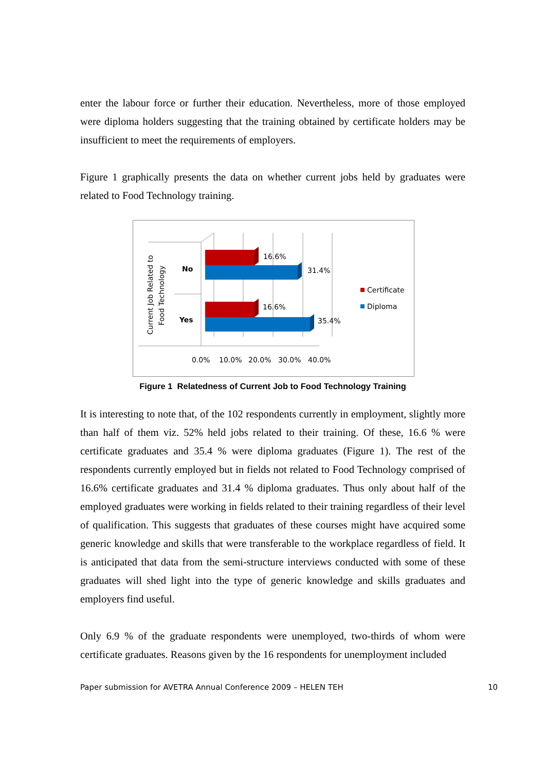enter the labour force or further their education. Nevertheless, more of those employed were diploma holders suggesting that the training obtained by certificate holders may be insufficient to meet the requirements of employers.
Figure 1 graphically presents the data on whether current jobs held by graduates were related to Food Technology training.
16.6%
31.4%
16.6%
35.4%
No
Yes
Current Job Related to
Food Technology
0.0%
10.0%
20.0%
30.0%
40.0%
Certificate
Diploma
Figure 1 Relatedness of Current Job to Food Technology Training
It is interesting to note that, of the 102 respondents currently in employment, slightly more than half of them viz. 52% held jobs related to their training. Of these, 16.6 % were certificate graduates and 35.4 % were diploma graduates (Figure 1). The rest of the respondents currently employed but in fields not related to Food Technology comprised of 16.6% certificate graduates and 31.4 % diploma graduates. Thus only about half of the employed graduates were working in fields related to their training regardless of their level of qualification. This suggests that graduates of these courses might have acquired some generic knowledge and skills that were transferable to the workplace regardless of field. It is anticipated that data from the semi-structure interviews conducted with some of these graduates will shed light into the type of generic knowledge and skills graduates and employers find useful.
Only 6.9 % of the graduate respondents were unemployed, two-thirds of whom were certificate graduates. Reasons given by the 16 respondents for unemployment included
Paper submission for AVETRA Annual Conference 2009 – HELEN TEH 10